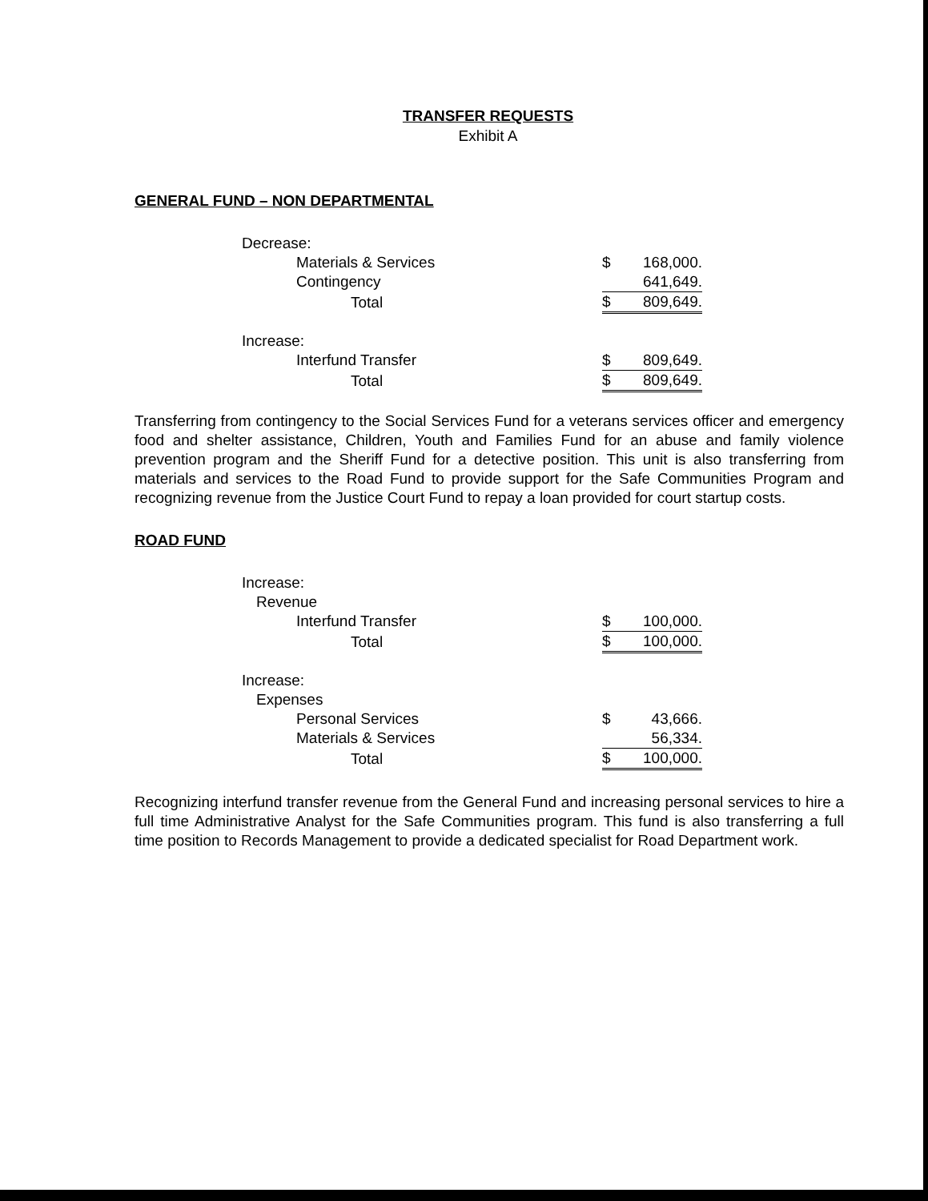TRANSFER REQUESTS
Exhibit A
GENERAL FUND – NON DEPARTMENTAL
| Decrease: | | |
| Materials & Services | $ | 168,000. |
| Contingency | | 641,649. |
| Total | $ | 809,649. |
| Increase: | | |
| Interfund Transfer | $ | 809,649. |
| Total | $ | 809,649. |
Transferring from contingency to the Social Services Fund for a veterans services officer and emergency food and shelter assistance, Children, Youth and Families Fund for an abuse and family violence prevention program and the Sheriff Fund for a detective position. This unit is also transferring from materials and services to the Road Fund to provide support for the Safe Communities Program and recognizing revenue from the Justice Court Fund to repay a loan provided for court startup costs.
ROAD FUND
| Increase: | | |
| Revenue | | |
| Interfund Transfer | $ | 100,000. |
| Total | $ | 100,000. |
| Increase: | | |
| Expenses | | |
| Personal Services | $ | 43,666. |
| Materials & Services | | 56,334. |
| Total | $ | 100,000. |
Recognizing interfund transfer revenue from the General Fund and increasing personal services to hire a full time Administrative Analyst for the Safe Communities program. This fund is also transferring a full time position to Records Management to provide a dedicated specialist for Road Department work.